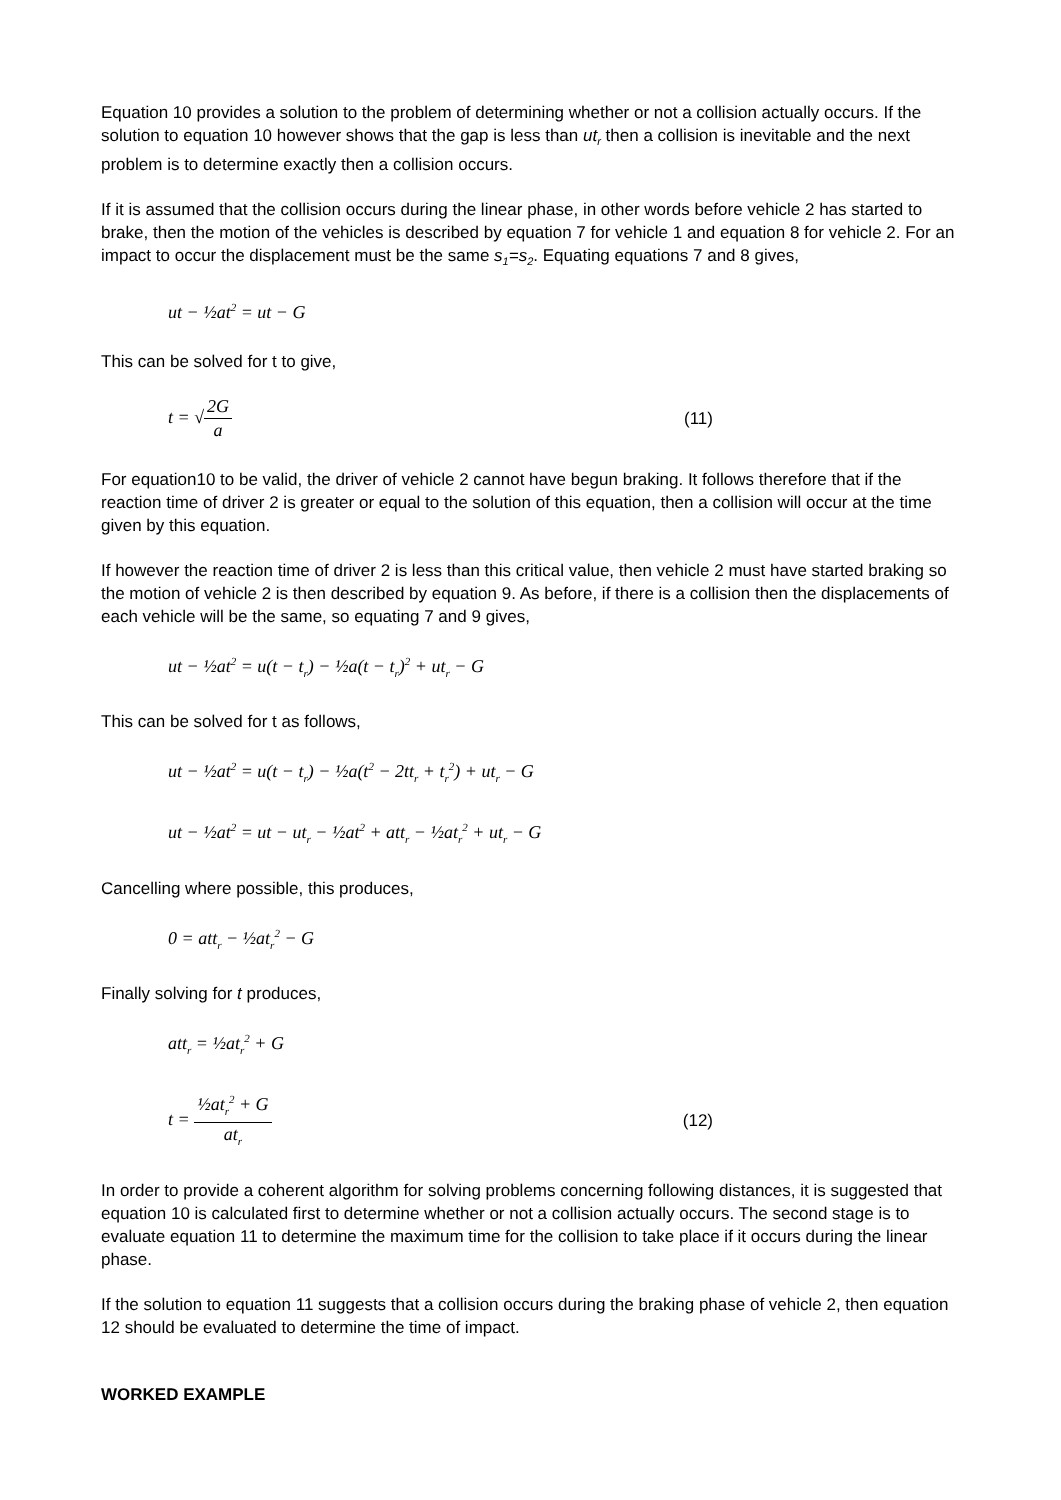Equation 10 provides a solution to the problem of determining whether or not a collision actually occurs. If the solution to equation 10 however shows that the gap is less than ut<sub>r</sub> then a collision is inevitable and the next problem is to determine exactly then a collision occurs.
If it is assumed that the collision occurs during the linear phase, in other words before vehicle 2 has started to brake, then the motion of the vehicles is described by equation 7 for vehicle 1 and equation 8 for vehicle 2. For an impact to occur the displacement must be the same s<sub>1</sub>=s<sub>2</sub>. Equating equations 7 and 8 gives,
ut − ½at<sup>2</sup> = ut − G
This can be solved for t to give,
t = √2G a (11)
For equation10 to be valid, the driver of vehicle 2 cannot have begun braking. It follows therefore that if the reaction time of driver 2 is greater or equal to the solution of this equation, then a collision will occur at the time given by this equation.
If however the reaction time of driver 2 is less than this critical value, then vehicle 2 must have started braking so the motion of vehicle 2 is then described by equation 9. As before, if there is a collision then the displacements of each vehicle will be the same, so equating 7 and 9 gives,
ut − ½at<sup>2</sup> = u(t − t<sub>r</sub>) − ½a(t − t<sub>r</sub>)<sup>2</sup> + ut<sub>r</sub> − G
This can be solved for t as follows,
ut − ½at<sup>2</sup> = u(t − t<sub>r</sub>) − ½a(t<sup>2</sup> − 2tt<sub>r</sub> + t<sub>r</sub><sup>2</sup>) + ut<sub>r</sub> − G
ut − ½at<sup>2</sup> = ut − ut<sub>r</sub> − ½at<sup>2</sup> + att<sub>r</sub> − ½at<sub>r</sub><sup>2</sup> + ut<sub>r</sub> − G
Cancelling where possible, this produces,
0 = att<sub>r</sub> − ½at<sub>r</sub><sup>2</sup> − G
Finally solving for t produces,
att<sub>r</sub> = ½at<sub>r</sub><sup>2</sup> + G
t = ½at<sub>r</sub><sup>2</sup> + G at<sub>r</sub> (12)
In order to provide a coherent algorithm for solving problems concerning following distances, it is suggested that equation 10 is calculated first to determine whether or not a collision actually occurs. The second stage is to evaluate equation 11 to determine the maximum time for the collision to take place if it occurs during the linear phase.
If the solution to equation 11 suggests that a collision occurs during the braking phase of vehicle 2, then equation 12 should be evaluated to determine the time of impact.
WORKED EXAMPLE